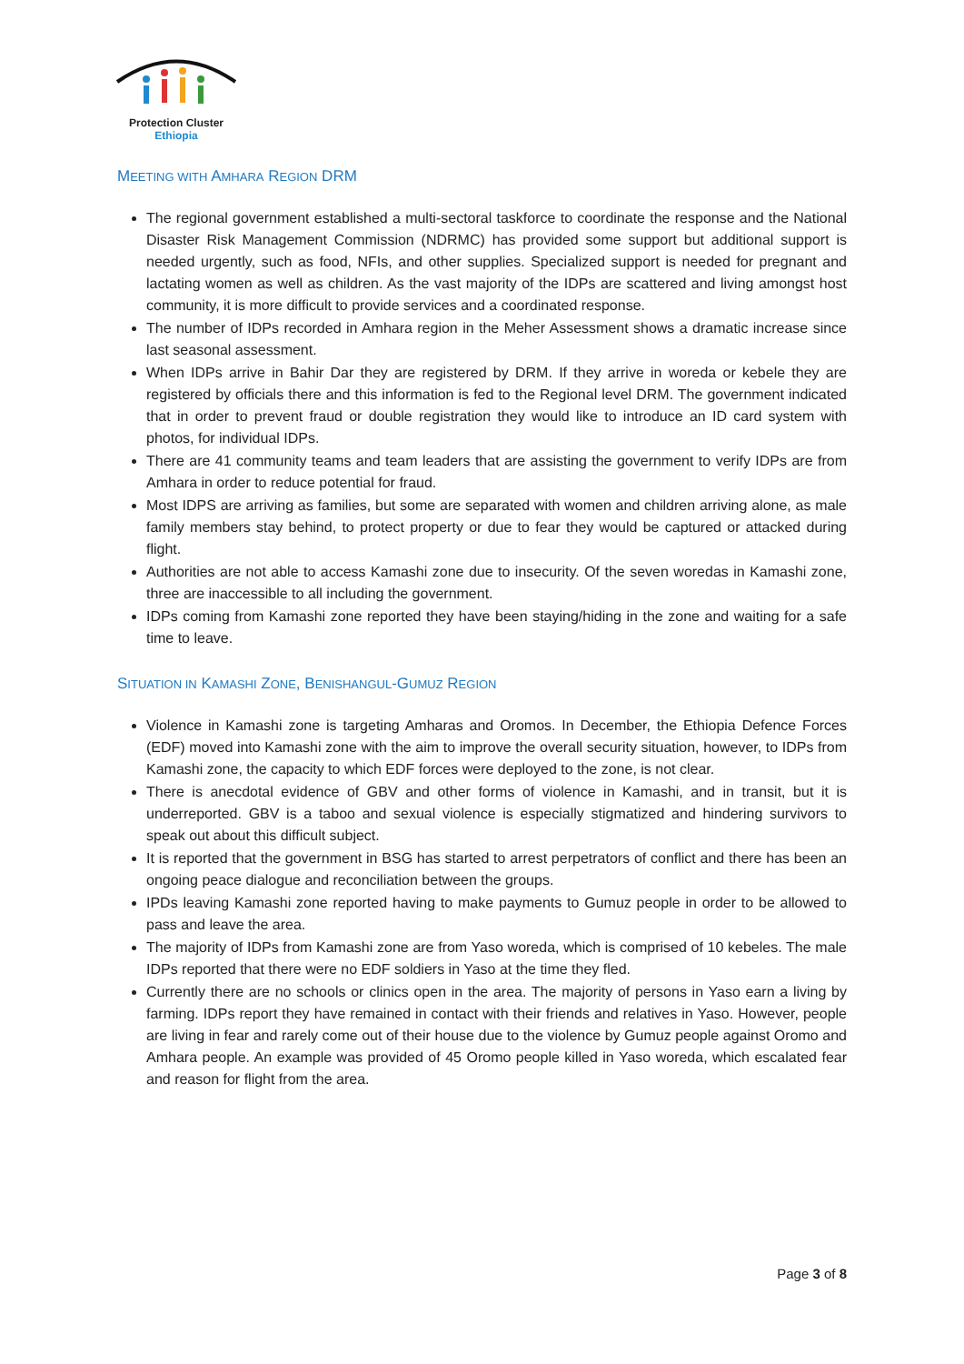Protection Cluster
Ethiopia
MEETING WITH AMHARA REGION DRM
The regional government established a multi-sectoral taskforce to coordinate the response and the National Disaster Risk Management Commission (NDRMC) has provided some support but additional support is needed urgently, such as food, NFIs, and other supplies. Specialized support is needed for pregnant and lactating women as well as children. As the vast majority of the IDPs are scattered and living amongst host community, it is more difficult to provide services and a coordinated response.
The number of IDPs recorded in Amhara region in the Meher Assessment shows a dramatic increase since last seasonal assessment.
When IDPs arrive in Bahir Dar they are registered by DRM. If they arrive in woreda or kebele they are registered by officials there and this information is fed to the Regional level DRM. The government indicated that in order to prevent fraud or double registration they would like to introduce an ID card system with photos, for individual IDPs.
There are 41 community teams and team leaders that are assisting the government to verify IDPs are from Amhara in order to reduce potential for fraud.
Most IDPS are arriving as families, but some are separated with women and children arriving alone, as male family members stay behind, to protect property or due to fear they would be captured or attacked during flight.
Authorities are not able to access Kamashi zone due to insecurity. Of the seven woredas in Kamashi zone, three are inaccessible to all including the government.
IDPs coming from Kamashi zone reported they have been staying/hiding in the zone and waiting for a safe time to leave.
SITUATION IN KAMASHI ZONE, BENISHANGUL-GUMUZ REGION
Violence in Kamashi zone is targeting Amharas and Oromos. In December, the Ethiopia Defence Forces (EDF) moved into Kamashi zone with the aim to improve the overall security situation, however, to IDPs from Kamashi zone, the capacity to which EDF forces were deployed to the zone, is not clear.
There is anecdotal evidence of GBV and other forms of violence in Kamashi, and in transit, but it is underreported. GBV is a taboo and sexual violence is especially stigmatized and hindering survivors to speak out about this difficult subject.
It is reported that the government in BSG has started to arrest perpetrators of conflict and there has been an ongoing peace dialogue and reconciliation between the groups.
IPDs leaving Kamashi zone reported having to make payments to Gumuz people in order to be allowed to pass and leave the area.
The majority of IDPs from Kamashi zone are from Yaso woreda, which is comprised of 10 kebeles. The male IDPs reported that there were no EDF soldiers in Yaso at the time they fled.
Currently there are no schools or clinics open in the area. The majority of persons in Yaso earn a living by farming. IDPs report they have remained in contact with their friends and relatives in Yaso. However, people are living in fear and rarely come out of their house due to the violence by Gumuz people against Oromo and Amhara people. An example was provided of 45 Oromo people killed in Yaso woreda, which escalated fear and reason for flight from the area.
Page 3 of 8